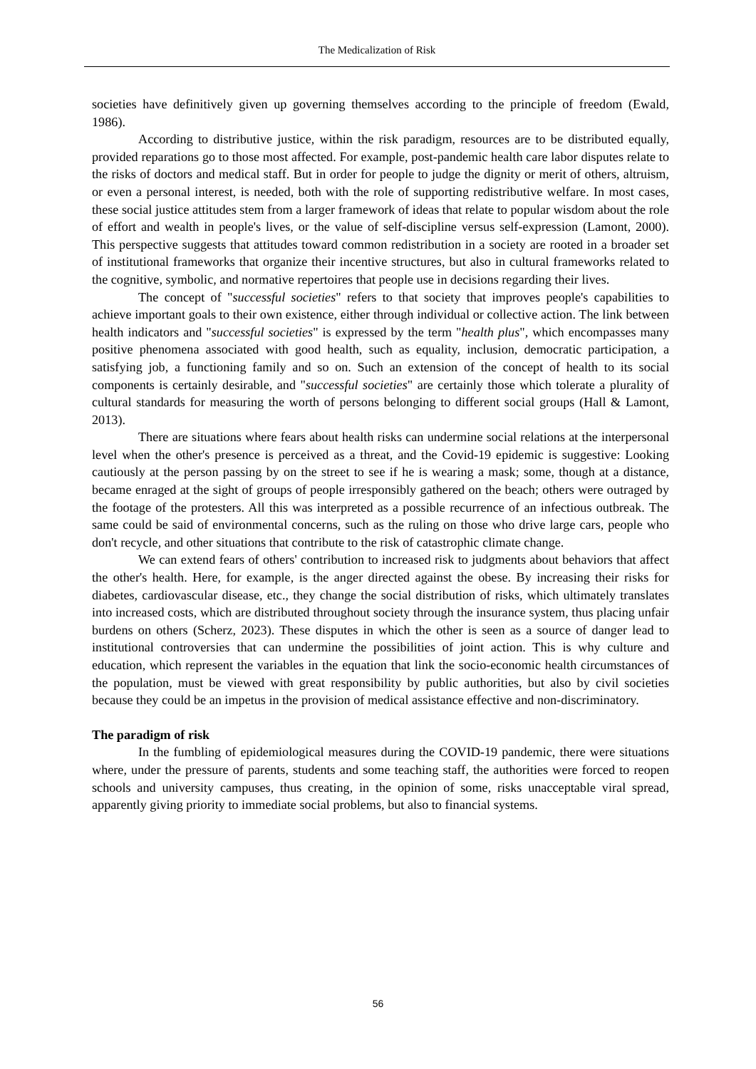The Medicalization of Risk
societies have definitively given up governing themselves according to the principle of freedom (Ewald, 1986).
According to distributive justice, within the risk paradigm, resources are to be distributed equally, provided reparations go to those most affected. For example, post-pandemic health care labor disputes relate to the risks of doctors and medical staff. But in order for people to judge the dignity or merit of others, altruism, or even a personal interest, is needed, both with the role of supporting redistributive welfare. In most cases, these social justice attitudes stem from a larger framework of ideas that relate to popular wisdom about the role of effort and wealth in people's lives, or the value of self-discipline versus self-expression (Lamont, 2000). This perspective suggests that attitudes toward common redistribution in a society are rooted in a broader set of institutional frameworks that organize their incentive structures, but also in cultural frameworks related to the cognitive, symbolic, and normative repertoires that people use in decisions regarding their lives.
The concept of "successful societies" refers to that society that improves people's capabilities to achieve important goals to their own existence, either through individual or collective action. The link between health indicators and "successful societies" is expressed by the term "health plus", which encompasses many positive phenomena associated with good health, such as equality, inclusion, democratic participation, a satisfying job, a functioning family and so on. Such an extension of the concept of health to its social components is certainly desirable, and "successful societies" are certainly those which tolerate a plurality of cultural standards for measuring the worth of persons belonging to different social groups (Hall & Lamont, 2013).
There are situations where fears about health risks can undermine social relations at the interpersonal level when the other's presence is perceived as a threat, and the Covid-19 epidemic is suggestive: Looking cautiously at the person passing by on the street to see if he is wearing a mask; some, though at a distance, became enraged at the sight of groups of people irresponsibly gathered on the beach; others were outraged by the footage of the protesters. All this was interpreted as a possible recurrence of an infectious outbreak. The same could be said of environmental concerns, such as the ruling on those who drive large cars, people who don't recycle, and other situations that contribute to the risk of catastrophic climate change.
We can extend fears of others' contribution to increased risk to judgments about behaviors that affect the other's health. Here, for example, is the anger directed against the obese. By increasing their risks for diabetes, cardiovascular disease, etc., they change the social distribution of risks, which ultimately translates into increased costs, which are distributed throughout society through the insurance system, thus placing unfair burdens on others (Scherz, 2023). These disputes in which the other is seen as a source of danger lead to institutional controversies that can undermine the possibilities of joint action. This is why culture and education, which represent the variables in the equation that link the socio-economic health circumstances of the population, must be viewed with great responsibility by public authorities, but also by civil societies because they could be an impetus in the provision of medical assistance effective and non-discriminatory.
The paradigm of risk
In the fumbling of epidemiological measures during the COVID-19 pandemic, there were situations where, under the pressure of parents, students and some teaching staff, the authorities were forced to reopen schools and university campuses, thus creating, in the opinion of some, risks unacceptable viral spread, apparently giving priority to immediate social problems, but also to financial systems.
56